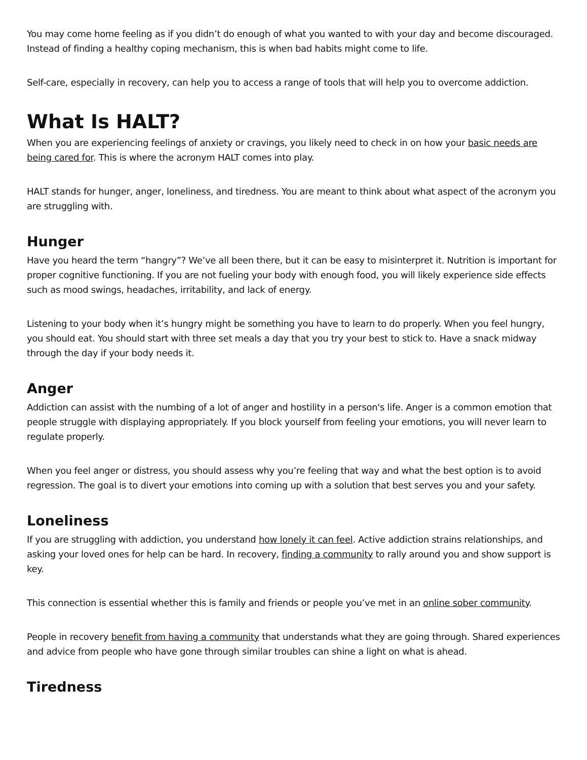You may come home feeling as if you didn’t do enough of what you wanted to with your day and become discouraged. Instead of finding a healthy coping mechanism, this is when bad habits might come to life.
Self-care, especially in recovery, can help you to access a range of tools that will help you to overcome addiction.
What Is HALT?
When you are experiencing feelings of anxiety or cravings, you likely need to check in on how your basic needs are being cared for. This is where the acronym HALT comes into play.
HALT stands for hunger, anger, loneliness, and tiredness. You are meant to think about what aspect of the acronym you are struggling with.
Hunger
Have you heard the term “hangry”? We’ve all been there, but it can be easy to misinterpret it. Nutrition is important for proper cognitive functioning. If you are not fueling your body with enough food, you will likely experience side effects such as mood swings, headaches, irritability, and lack of energy.
Listening to your body when it’s hungry might be something you have to learn to do properly. When you feel hungry, you should eat. You should start with three set meals a day that you try your best to stick to. Have a snack midway through the day if your body needs it.
Anger
Addiction can assist with the numbing of a lot of anger and hostility in a person's life. Anger is a common emotion that people struggle with displaying appropriately. If you block yourself from feeling your emotions, you will never learn to regulate properly.
When you feel anger or distress, you should assess why you’re feeling that way and what the best option is to avoid regression. The goal is to divert your emotions into coming up with a solution that best serves you and your safety.
Loneliness
If you are struggling with addiction, you understand how lonely it can feel. Active addiction strains relationships, and asking your loved ones for help can be hard. In recovery, finding a community to rally around you and show support is key.
This connection is essential whether this is family and friends or people you’ve met in an online sober community.
People in recovery benefit from having a community that understands what they are going through. Shared experiences and advice from people who have gone through similar troubles can shine a light on what is ahead.
Tiredness